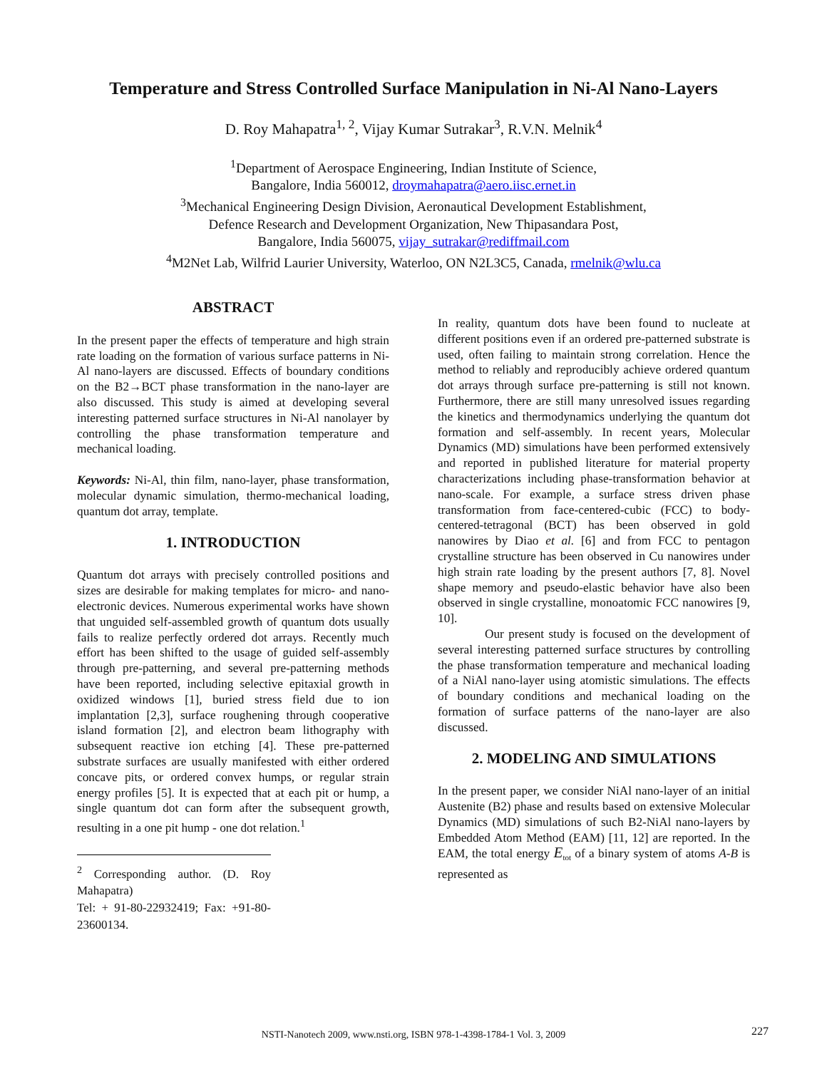Temperature and Stress Controlled Surface Manipulation in Ni-Al Nano-Layers
D. Roy Mahapatra<sup>1, 2</sup>, Vijay Kumar Sutrakar<sup>3</sup>, R.V.N. Melnik<sup>4</sup>
<sup>1</sup> Department of Aerospace Engineering, Indian Institute of Science,
Bangalore, India 560012, droymahapatra@aero.iisc.ernet.in
<sup>3</sup> Mechanical Engineering Design Division, Aeronautical Development Establishment,
Defence Research and Development Organization, New Thipasandara Post,
Bangalore, India 560075, vijay_sutrakar@rediffmail.com
<sup>4</sup> M2Net Lab, Wilfrid Laurier University, Waterloo, ON N2L3C5, Canada, rmelnik@wlu.ca
ABSTRACT
In the present paper the effects of temperature and high strain rate loading on the formation of various surface patterns in Ni-Al nano-layers are discussed. Effects of boundary conditions on the B2→BCT phase transformation in the nano-layer are also discussed. This study is aimed at developing several interesting patterned surface structures in Ni-Al nanolayer by controlling the phase transformation temperature and mechanical loading.
Keywords: Ni-Al, thin film, nano-layer, phase transformation, molecular dynamic simulation, thermo-mechanical loading, quantum dot array, template.
1. INTRODUCTION
Quantum dot arrays with precisely controlled positions and sizes are desirable for making templates for micro- and nano-electronic devices. Numerous experimental works have shown that unguided self-assembled growth of quantum dots usually fails to realize perfectly ordered dot arrays. Recently much effort has been shifted to the usage of guided self-assembly through pre-patterning, and several pre-patterning methods have been reported, including selective epitaxial growth in oxidized windows [1], buried stress field due to ion implantation [2,3], surface roughening through cooperative island formation [2], and electron beam lithography with subsequent reactive ion etching [4]. These pre-patterned substrate surfaces are usually manifested with either ordered concave pits, or ordered convex humps, or regular strain energy profiles [5]. It is expected that at each pit or hump, a single quantum dot can form after the subsequent growth, resulting in a one pit hump - one dot relation.<sup>1</sup>
<sup>2</sup> Corresponding author. (D. Roy Mahapatra)
Tel: + 91-80-22932419; Fax: +91-80-23600134.
In reality, quantum dots have been found to nucleate at different positions even if an ordered pre-patterned substrate is used, often failing to maintain strong correlation. Hence the method to reliably and reproducibly achieve ordered quantum dot arrays through surface pre-patterning is still not known. Furthermore, there are still many unresolved issues regarding the kinetics and thermodynamics underlying the quantum dot formation and self-assembly. In recent years, Molecular Dynamics (MD) simulations have been performed extensively and reported in published literature for material property characterizations including phase-transformation behavior at nano-scale. For example, a surface stress driven phase transformation from face-centered-cubic (FCC) to body-centered-tetragonal (BCT) has been observed in gold nanowires by Diao et al. [6] and from FCC to pentagon crystalline structure has been observed in Cu nanowires under high strain rate loading by the present authors [7, 8]. Novel shape memory and pseudo-elastic behavior have also been observed in single crystalline, monoatomic FCC nanowires [9, 10].
Our present study is focused on the development of several interesting patterned surface structures by controlling the phase transformation temperature and mechanical loading of a NiAl nano-layer using atomistic simulations. The effects of boundary conditions and mechanical loading on the formation of surface patterns of the nano-layer are also discussed.
2. MODELING AND SIMULATIONS
In the present paper, we consider NiAl nano-layer of an initial Austenite (B2) phase and results based on extensive Molecular Dynamics (MD) simulations of such B2-NiAl nano-layers by Embedded Atom Method (EAM) [11, 12] are reported. In the EAM, the total energy E<sub>tot</sub> of a binary system of atoms A-B is represented as
NSTI-Nanotech 2009, www.nsti.org, ISBN 978-1-4398-1784-1 Vol. 3, 2009 227